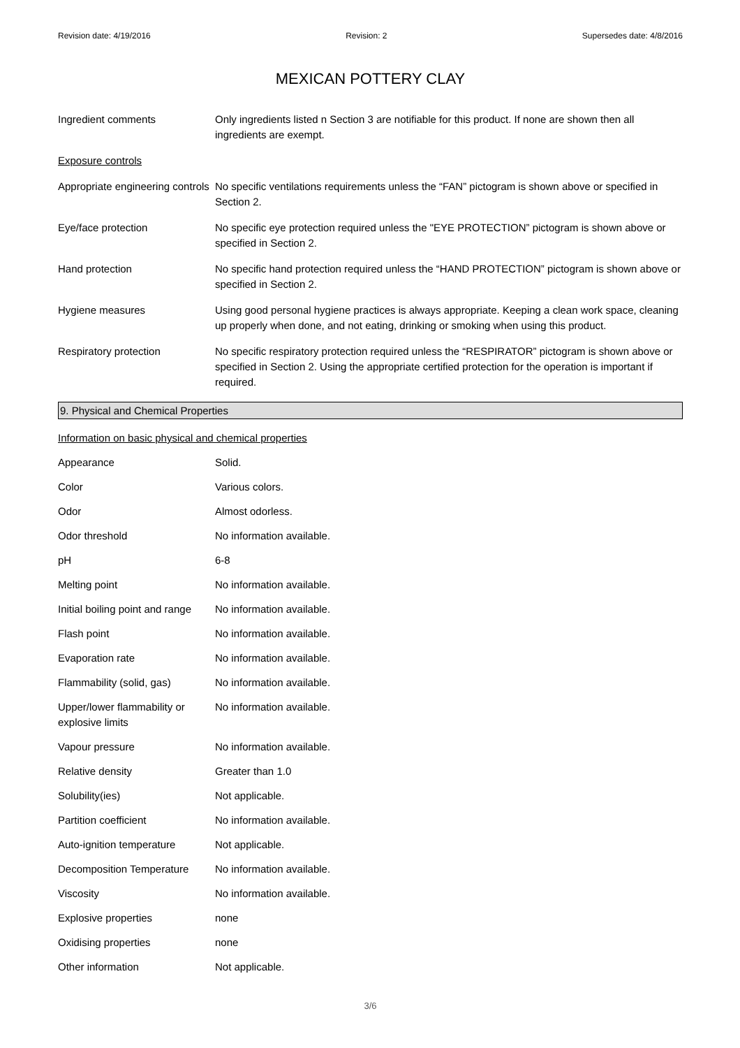Revision date: 4/19/2016 Revision: 2 Supersedes date: 4/8/2016
MEXICAN POTTERY CLAY
| Ingredient comments | Only ingredients listed n Section 3 are notifiable for this product. If none are shown then all ingredients are exempt. |
| Exposure controls | |
| Appropriate engineering controls | No specific ventilations requirements unless the “FAN” pictogram is shown above or specified in Section 2. |
| Eye/face protection | No specific eye protection required unless the "EYE PROTECTION” pictogram is shown above or specified in Section 2. |
| Hand protection | No specific hand protection required unless the “HAND PROTECTION” pictogram is shown above or specified in Section 2. |
| Hygiene measures | Using good personal hygiene practices is always appropriate. Keeping a clean work space, cleaning up properly when done, and not eating, drinking or smoking when using this product. |
| Respiratory protection | No specific respiratory protection required unless the “RESPIRATOR” pictogram is shown above or specified in Section 2. Using the appropriate certified protection for the operation is important if required. |
9. Physical and Chemical Properties
| Information on basic physical and chemical properties | |
| Appearance | Solid. |
| Color | Various colors. |
| Odor | Almost odorless. |
| Odor threshold | No information available. |
| pH | 6-8 |
| Melting point | No information available. |
| Initial boiling point and range | No information available. |
| Flash point | No information available. |
| Evaporation rate | No information available. |
| Flammability (solid, gas) | No information available. |
| Upper/lower flammability or explosive limits | No information available. |
| Vapour pressure | No information available. |
| Relative density | Greater than 1.0 |
| Solubility(ies) | Not applicable. |
| Partition coefficient | No information available. |
| Auto-ignition temperature | Not applicable. |
| Decomposition Temperature | No information available. |
| Viscosity | No information available. |
| Explosive properties | none |
| Oxidising properties | none |
| Other information | Not applicable. |
3/6